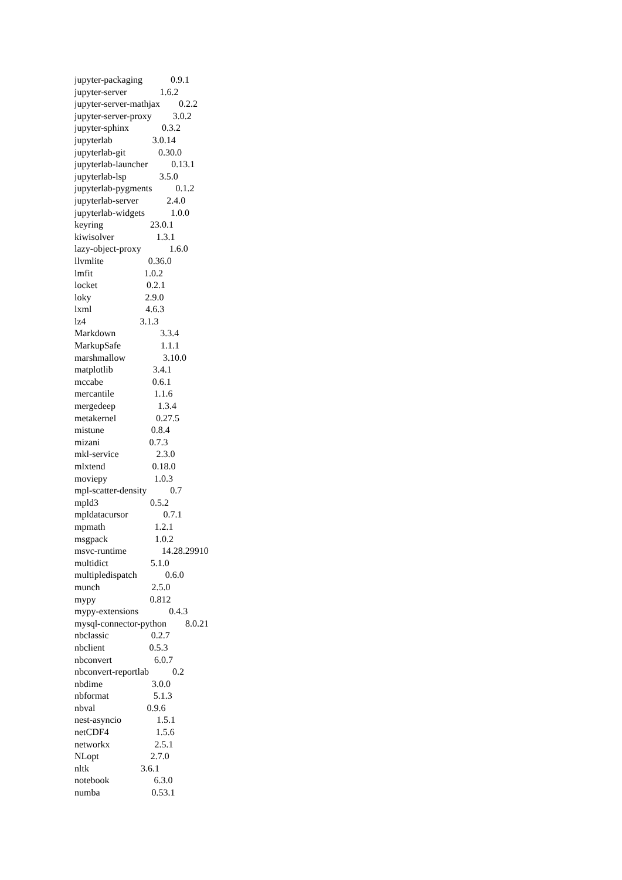jupyter-packaging 0.9.1
jupyter-server 1.6.2
jupyter-server-mathjax 0.2.2
jupyter-server-proxy 3.0.2
jupyter-sphinx 0.3.2
jupyterlab 3.0.14
jupyterlab-git 0.30.0
jupyterlab-launcher 0.13.1
jupyterlab-lsp 3.5.0
jupyterlab-pygments 0.1.2
jupyterlab-server 2.4.0
jupyterlab-widgets 1.0.0
keyring 23.0.1
kiwisolver 1.3.1
lazy-object-proxy 1.6.0
llvmlite 0.36.0
lmfit 1.0.2
locket 0.2.1
loky 2.9.0
lxml 4.6.3
lz4 3.1.3
Markdown 3.3.4
MarkupSafe 1.1.1
marshmallow 3.10.0
matplotlib 3.4.1
mccabe 0.6.1
mercantile 1.1.6
mergedeep 1.3.4
metakernel 0.27.5
mistune 0.8.4
mizani 0.7.3
mkl-service 2.3.0
mlxtend 0.18.0
moviepy 1.0.3
mpl-scatter-density 0.7
mpld3 0.5.2
mpldatacursor 0.7.1
mpmath 1.2.1
msgpack 1.0.2
msvc-runtime 14.28.29910
multidict 5.1.0
multipledispatch 0.6.0
munch 2.5.0
mypy 0.812
mypy-extensions 0.4.3
mysql-connector-python 8.0.21
nbclassic 0.2.7
nbclient 0.5.3
nbconvert 6.0.7
nbconvert-reportlab 0.2
nbdime 3.0.0
nbformat 5.1.3
nbval 0.9.6
nest-asyncio 1.5.1
netCDF4 1.5.6
networkx 2.5.1
NLopt 2.7.0
nltk 3.6.1
notebook 6.3.0
numba 0.53.1